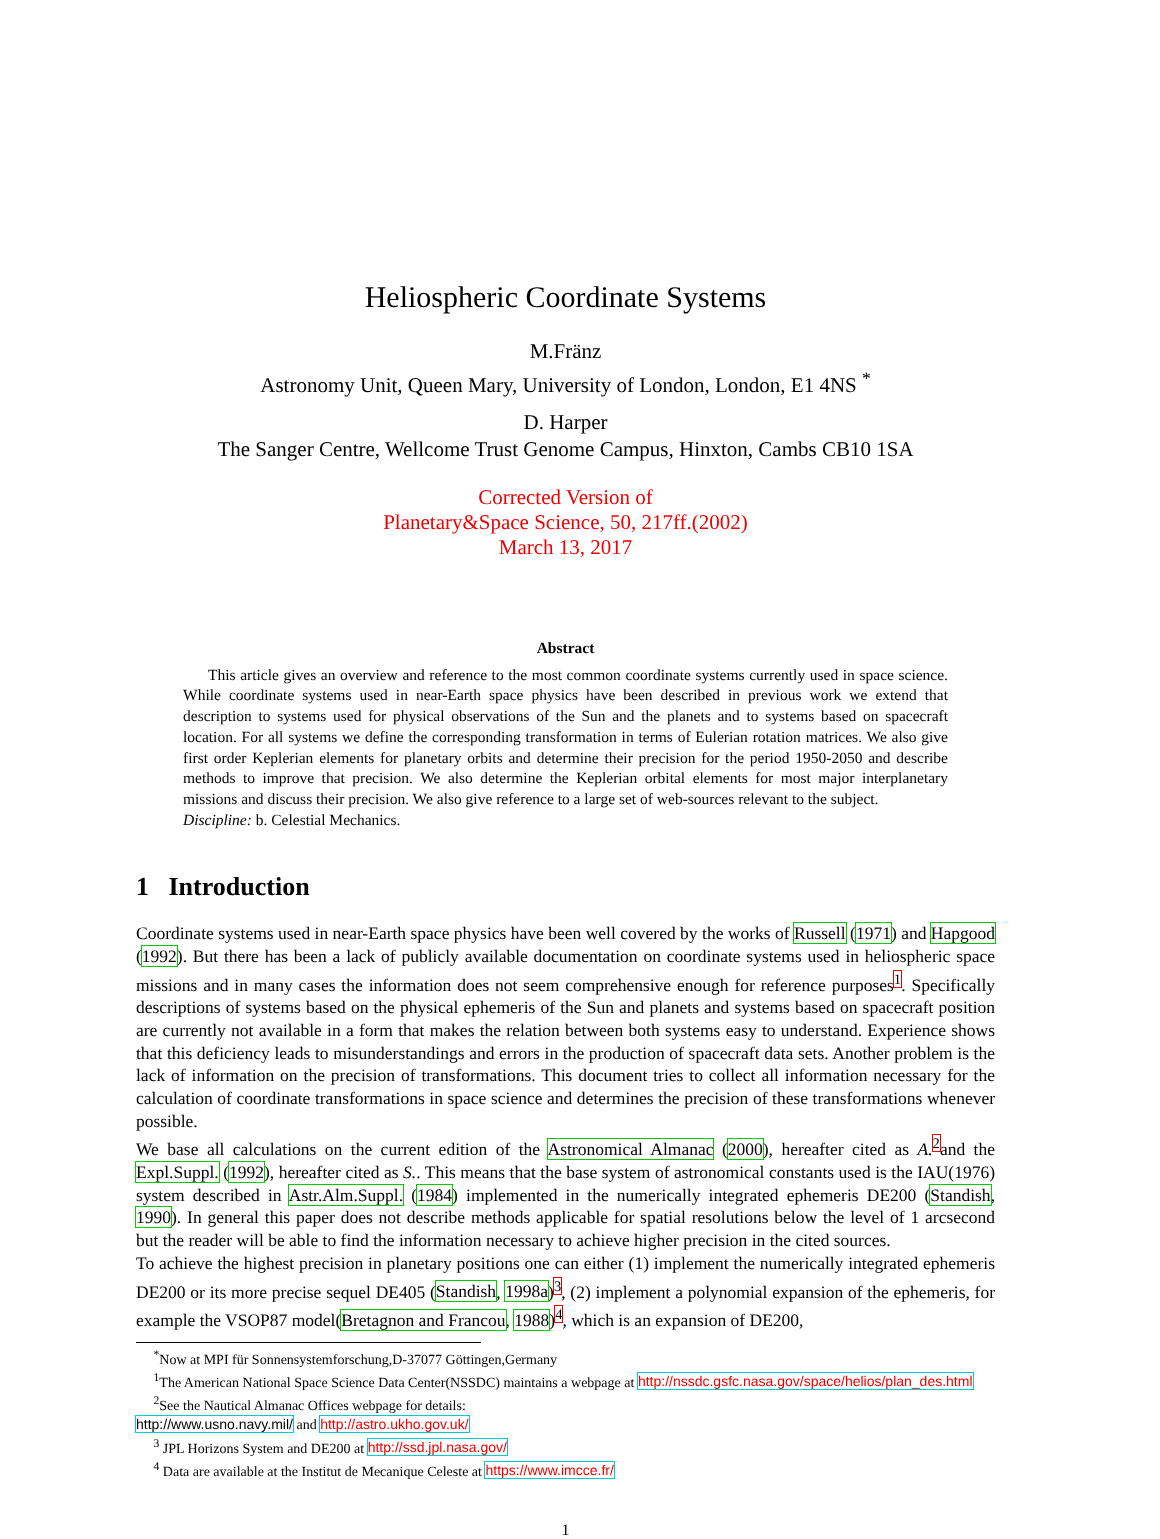Heliospheric Coordinate Systems
M.Fränz
Astronomy Unit, Queen Mary, University of London, London, E1 4NS <sup>*</sup>
D. Harper
The Sanger Centre, Wellcome Trust Genome Campus, Hinxton, Cambs CB10 1SA
Corrected Version of
Planetary&Space Science, 50, 217ff.(2002)
March 13, 2017
Abstract
This article gives an overview and reference to the most common coordinate systems currently used in space science. While coordinate systems used in near-Earth space physics have been described in previous work we extend that description to systems used for physical observations of the Sun and the planets and to systems based on spacecraft location. For all systems we define the corresponding transformation in terms of Eulerian rotation matrices. We also give first order Keplerian elements for planetary orbits and determine their precision for the period 1950-2050 and describe methods to improve that precision. We also determine the Keplerian orbital elements for most major interplanetary missions and discuss their precision. We also give reference to a large set of web-sources relevant to the subject.
Discipline: b. Celestial Mechanics.
1 Introduction
Coordinate systems used in near-Earth space physics have been well covered by the works of Russell (1971) and Hapgood (1992). But there has been a lack of publicly available documentation on coordinate systems used in heliospheric space missions and in many cases the information does not seem comprehensive enough for reference purposes<sup>1</sup>. Specifically descriptions of systems based on the physical ephemeris of the Sun and planets and systems based on spacecraft position are currently not available in a form that makes the relation between both systems easy to understand. Experience shows that this deficiency leads to misunderstandings and errors in the production of spacecraft data sets. Another problem is the lack of information on the precision of transformations. This document tries to collect all information necessary for the calculation of coordinate transformations in space science and determines the precision of these transformations whenever possible.
We base all calculations on the current edition of the Astronomical Almanac (2000), hereafter cited as A.<sup>2</sup>and the Expl.Suppl. (1992), hereafter cited as S.. This means that the base system of astronomical constants used is the IAU(1976) system described in Astr.Alm.Suppl. (1984) implemented in the numerically integrated ephemeris DE200 (Standish, 1990). In general this paper does not describe methods applicable for spatial resolutions below the level of 1 arcsecond but the reader will be able to find the information necessary to achieve higher precision in the cited sources.
To achieve the highest precision in planetary positions one can either (1) implement the numerically integrated ephemeris DE200 or its more precise sequel DE405 (Standish, 1998a)<sup>3</sup>, (2) implement a polynomial expansion of the ephemeris, for example the VSOP87 model(Bretagnon and Francou, 1988)<sup>4</sup>, which is an expansion of DE200,
<sup>*</sup> Now at MPI für Sonnensystemforschung,D-37077 Göttingen,Germany
<sup>1</sup> The American National Space Science Data Center(NSSDC) maintains a webpage at http://nssdc.gsfc.nasa.gov/space/helios/plan_des.html
<sup>2</sup> See the Nautical Almanac Offices webpage for details:
http://www.usno.navy.mil/ and http://astro.ukho.gov.uk/
<sup>3</sup> JPL Horizons System and DE200 at http://ssd.jpl.nasa.gov/
<sup>4</sup> Data are available at the Institut de Mecanique Celeste at https://www.imcce.fr/
1